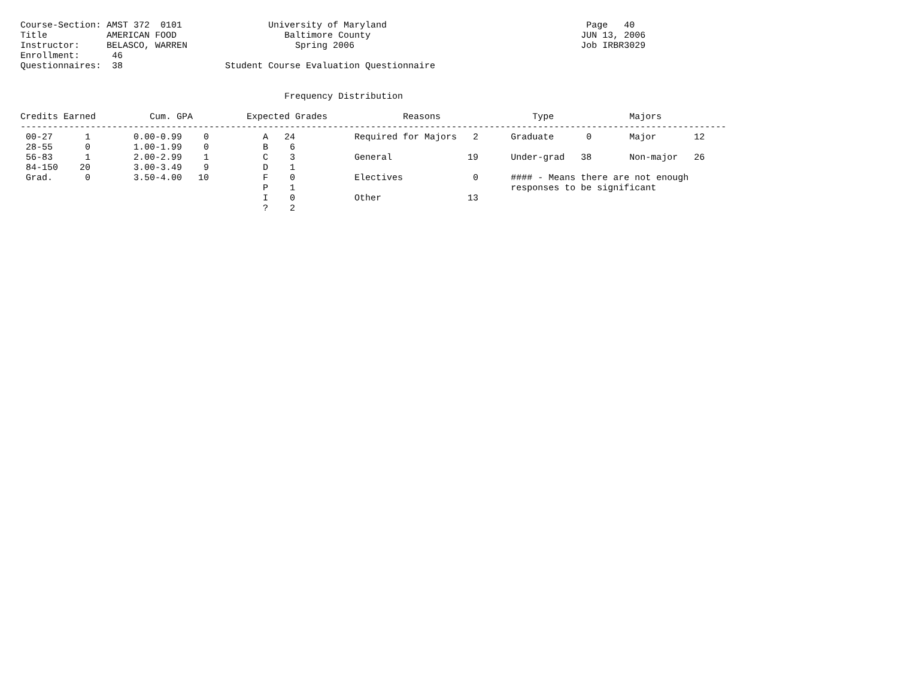Course-Section: AMST 372  0101                University of Maryland                                     Page   40
Title           AMERICAN FOOD                    Baltimore County                                       JUN 13, 2006
Instructor:     BELASCO, WARREN                    Spring 2006                                          Job IRBR3029
Enrollment:      46
Questionnaires:  38                   Student Course Evaluation Questionnaire


                                                 Frequency Distribution

Credits Earned          Cum. GPA          Expected Grades              Reasons                 Type              Majors
-----------------------------------------------------------------------------------------------------------------------------------
 00-27      1        0.00-0.99    0          A   24           Required for Majors   2      Graduate      0       Major       12
 28-55      0        1.00-1.99    0          B    6
 56-83      1        2.00-2.99    1          C    3           General              19      Under-grad   38       Non-major   26
 84-150    20        3.00-3.49    9          D    1
 Grad.      0        3.50-4.00   10          F    0           Electives             0      #### - Means there are not enough
                                             P    1                                        responses to be significant
                                             I    0           Other                13
                                             ?    2